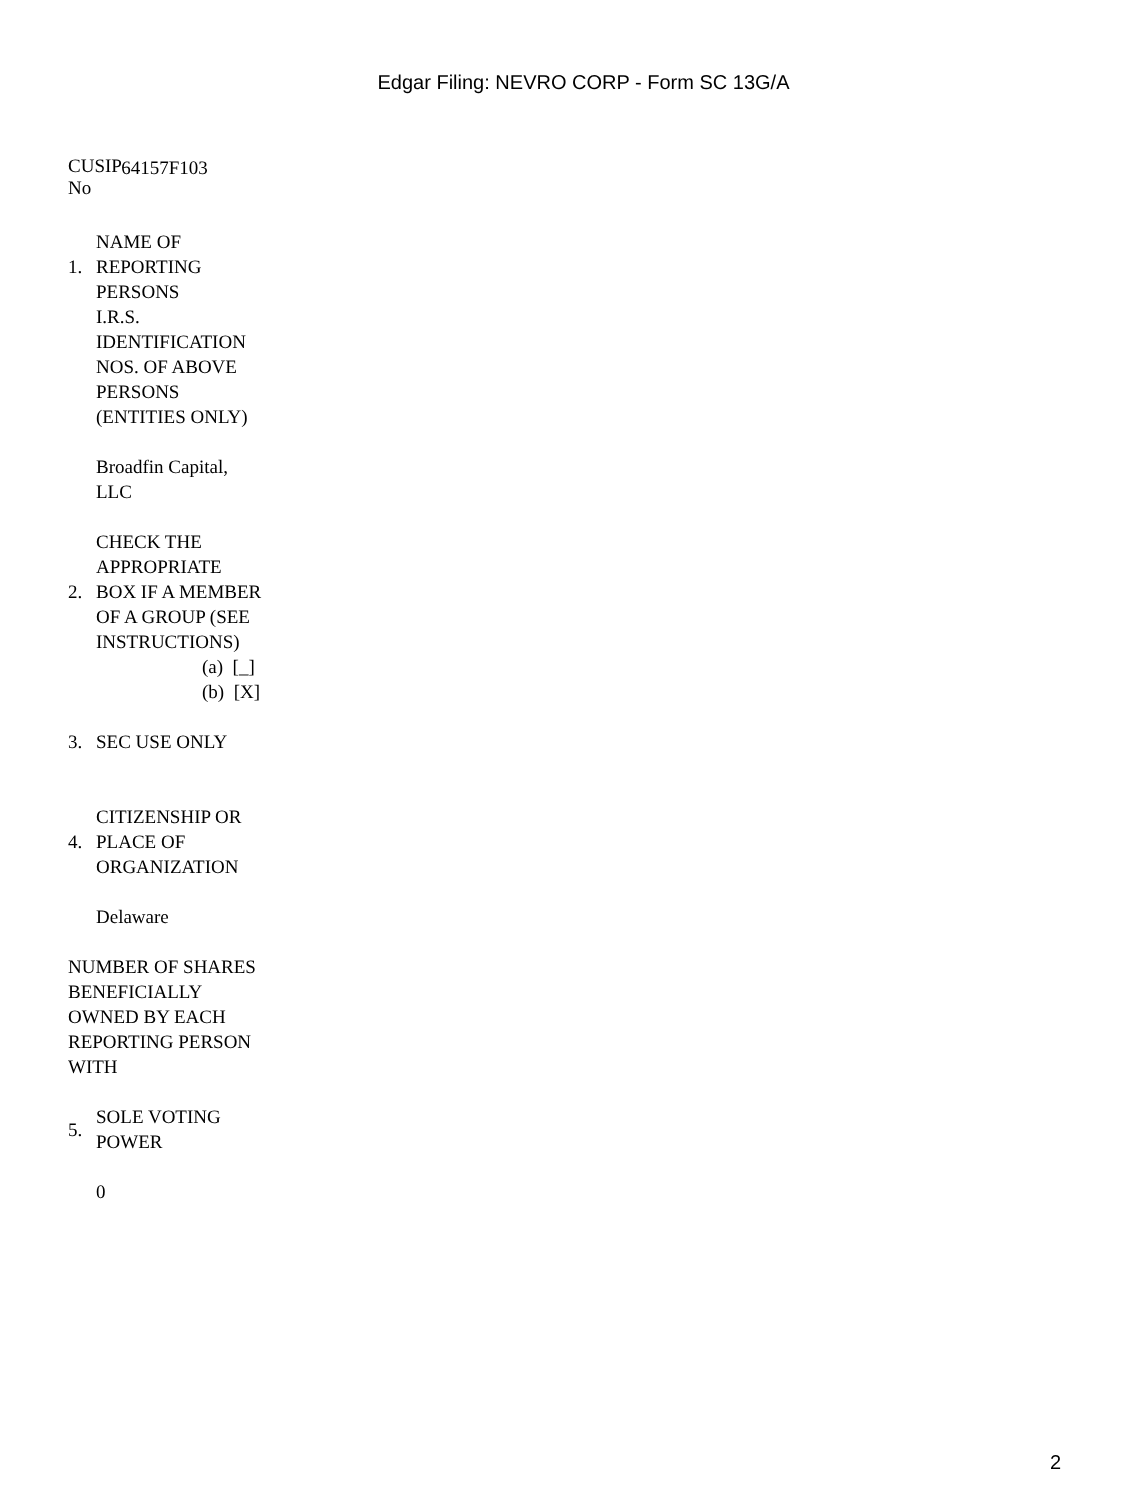Edgar Filing: NEVRO CORP - Form SC 13G/A
| CUSIP No | 64157F103 |
| 1. | NAME OF REPORTING PERSONS |
| | I.R.S. IDENTIFICATION NOS. OF ABOVE PERSONS (ENTITIES ONLY) |
| | Broadfin Capital, LLC |
| 2. | CHECK THE APPROPRIATE BOX IF A MEMBER OF A GROUP (SEE INSTRUCTIONS) |
| | (a) [_] (b) [X] |
| 3. | SEC USE ONLY |
| 4. | CITIZENSHIP OR PLACE OF ORGANIZATION |
| | Delaware |
| NUMBER OF SHARES BENEFICIALLY OWNED BY EACH REPORTING PERSON WITH | |
| 5. | SOLE VOTING POWER |
| | 0 |
2